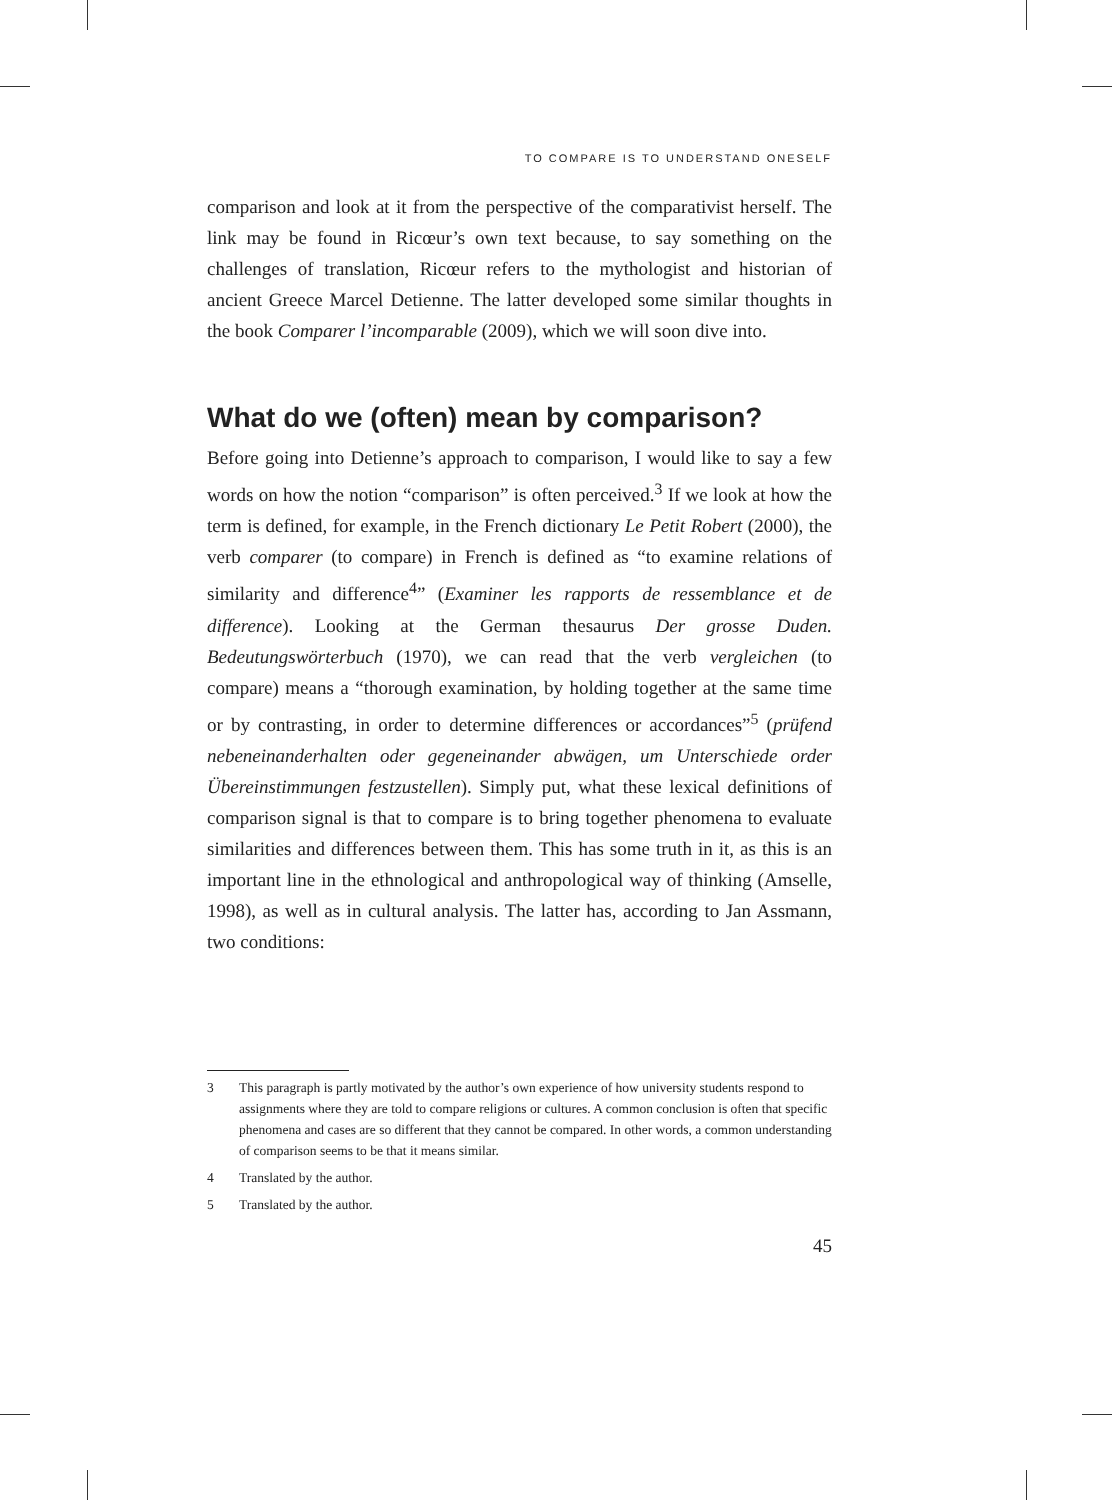TO COMPARE IS TO UNDERSTAND ONESELF
comparison and look at it from the perspective of the comparativist herself. The link may be found in Ricœur’s own text because, to say something on the challenges of translation, Ricœur refers to the mythologist and historian of ancient Greece Marcel Detienne. The latter developed some similar thoughts in the book Comparer l’incomparable (2009), which we will soon dive into.
What do we (often) mean by comparison?
Before going into Detienne’s approach to comparison, I would like to say a few words on how the notion “comparison” is often perceived.<sup>3</sup> If we look at how the term is defined, for example, in the French dictionary Le Petit Robert (2000), the verb comparer (to compare) in French is defined as “to examine relations of similarity and difference<sup>4</sup>” (Examiner les rapports de ressemblance et de difference). Looking at the German thesaurus Der grosse Duden. Bedeutungswörterbuch (1970), we can read that the verb vergleichen (to compare) means a “thorough examination, by holding together at the same time or by contrasting, in order to determine differences or accordances”<sup>5</sup> (prüfend nebeneinanderhalten oder gegeneinander abwägen, um Unterschiede order Übereinstimmungen festzustellen). Simply put, what these lexical definitions of comparison signal is that to compare is to bring together phenomena to evaluate similarities and differences between them. This has some truth in it, as this is an important line in the ethnological and anthropological way of thinking (Amselle, 1998), as well as in cultural analysis. The latter has, according to Jan Assmann, two conditions:
3 This paragraph is partly motivated by the author’s own experience of how university students respond to assignments where they are told to compare religions or cultures. A common conclusion is often that specific phenomena and cases are so different that they cannot be compared. In other words, a common understanding of comparison seems to be that it means similar.
4 Translated by the author.
5 Translated by the author.
45